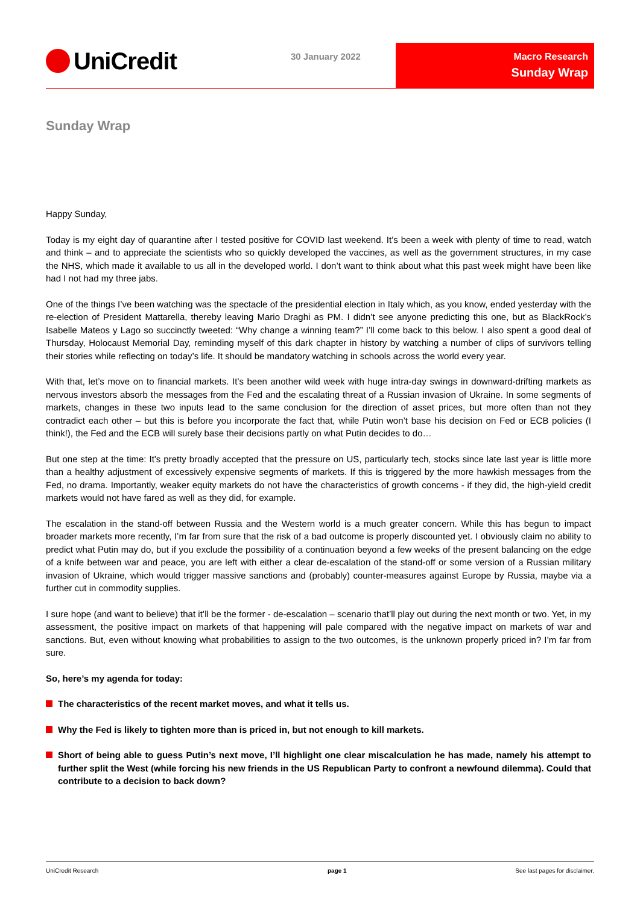UniCredit 30 January 2022
Macro Research
Sunday Wrap
Sunday Wrap
Happy Sunday,
Today is my eight day of quarantine after I tested positive for COVID last weekend. It’s been a week with plenty of time to read, watch and think – and to appreciate the scientists who so quickly developed the vaccines, as well as the government structures, in my case the NHS, which made it available to us all in the developed world. I don’t want to think about what this past week might have been like had I not had my three jabs.
One of the things I’ve been watching was the spectacle of the presidential election in Italy which, as you know, ended yesterday with the re-election of President Mattarella, thereby leaving Mario Draghi as PM. I didn’t see anyone predicting this one, but as BlackRock’s Isabelle Mateos y Lago so succinctly tweeted: “Why change a winning team?” I’ll come back to this below. I also spent a good deal of Thursday, Holocaust Memorial Day, reminding myself of this dark chapter in history by watching a number of clips of survivors telling their stories while reflecting on today’s life. It should be mandatory watching in schools across the world every year.
With that, let’s move on to financial markets. It’s been another wild week with huge intra-day swings in downward-drifting markets as nervous investors absorb the messages from the Fed and the escalating threat of a Russian invasion of Ukraine. In some segments of markets, changes in these two inputs lead to the same conclusion for the direction of asset prices, but more often than not they contradict each other – but this is before you incorporate the fact that, while Putin won’t base his decision on Fed or ECB policies (I think!), the Fed and the ECB will surely base their decisions partly on what Putin decides to do…
But one step at the time: It’s pretty broadly accepted that the pressure on US, particularly tech, stocks since late last year is little more than a healthy adjustment of excessively expensive segments of markets. If this is triggered by the more hawkish messages from the Fed, no drama. Importantly, weaker equity markets do not have the characteristics of growth concerns - if they did, the high-yield credit markets would not have fared as well as they did, for example.
The escalation in the stand-off between Russia and the Western world is a much greater concern. While this has begun to impact broader markets more recently, I’m far from sure that the risk of a bad outcome is properly discounted yet. I obviously claim no ability to predict what Putin may do, but if you exclude the possibility of a continuation beyond a few weeks of the present balancing on the edge of a knife between war and peace, you are left with either a clear de-escalation of the stand-off or some version of a Russian military invasion of Ukraine, which would trigger massive sanctions and (probably) counter-measures against Europe by Russia, maybe via a further cut in commodity supplies.
I sure hope (and want to believe) that it’ll be the former - de-escalation – scenario that’ll play out during the next month or two. Yet, in my assessment, the positive impact on markets of that happening will pale compared with the negative impact on markets of war and sanctions. But, even without knowing what probabilities to assign to the two outcomes, is the unknown properly priced in? I’m far from sure.
So, here’s my agenda for today:
The characteristics of the recent market moves, and what it tells us.
Why the Fed is likely to tighten more than is priced in, but not enough to kill markets.
Short of being able to guess Putin’s next move, I’ll highlight one clear miscalculation he has made, namely his attempt to further split the West (while forcing his new friends in the US Republican Party to confront a newfound dilemma). Could that contribute to a decision to back down?
UniCredit Research page 1 See last pages for disclaimer.